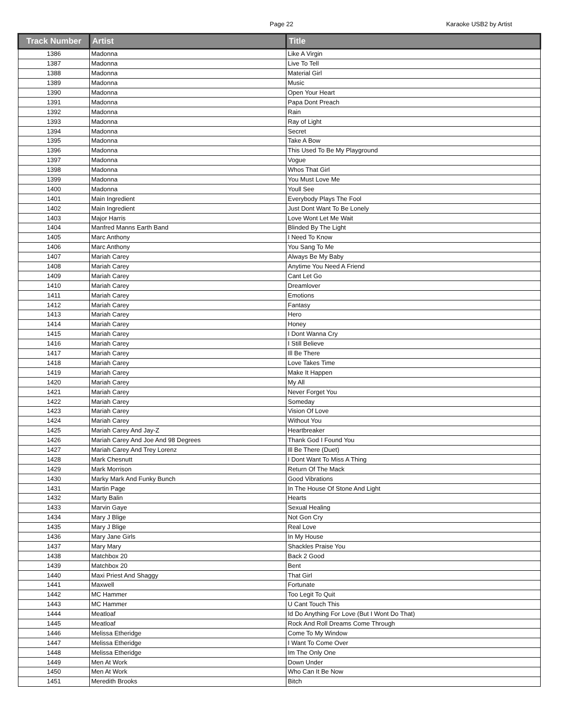Page 22 Karaoke USB2 by Artist
| Track Number | Artist | Title |
| --- | --- | --- |
| 1386 | Madonna | Like A Virgin |
| 1387 | Madonna | Live To Tell |
| 1388 | Madonna | Material Girl |
| 1389 | Madonna | Music |
| 1390 | Madonna | Open Your Heart |
| 1391 | Madonna | Papa Dont Preach |
| 1392 | Madonna | Rain |
| 1393 | Madonna | Ray of Light |
| 1394 | Madonna | Secret |
| 1395 | Madonna | Take A Bow |
| 1396 | Madonna | This Used To Be My Playground |
| 1397 | Madonna | Vogue |
| 1398 | Madonna | Whos That Girl |
| 1399 | Madonna | You Must Love Me |
| 1400 | Madonna | Youll See |
| 1401 | Main Ingredient | Everybody Plays The Fool |
| 1402 | Main Ingredient | Just Dont Want To Be Lonely |
| 1403 | Major Harris | Love Wont Let Me Wait |
| 1404 | Manfred Manns Earth Band | Blinded By The Light |
| 1405 | Marc Anthony | I Need To Know |
| 1406 | Marc Anthony | You Sang To Me |
| 1407 | Mariah Carey | Always Be My Baby |
| 1408 | Mariah Carey | Anytime You Need A Friend |
| 1409 | Mariah Carey | Cant Let Go |
| 1410 | Mariah Carey | Dreamlover |
| 1411 | Mariah Carey | Emotions |
| 1412 | Mariah Carey | Fantasy |
| 1413 | Mariah Carey | Hero |
| 1414 | Mariah Carey | Honey |
| 1415 | Mariah Carey | I Dont Wanna Cry |
| 1416 | Mariah Carey | I Still Believe |
| 1417 | Mariah Carey | Ill Be There |
| 1418 | Mariah Carey | Love Takes Time |
| 1419 | Mariah Carey | Make It Happen |
| 1420 | Mariah Carey | My All |
| 1421 | Mariah Carey | Never Forget You |
| 1422 | Mariah Carey | Someday |
| 1423 | Mariah Carey | Vision Of Love |
| 1424 | Mariah Carey | Without You |
| 1425 | Mariah Carey And Jay-Z | Heartbreaker |
| 1426 | Mariah Carey And Joe And 98 Degrees | Thank God I Found You |
| 1427 | Mariah Carey And Trey Lorenz | Ill Be There (Duet) |
| 1428 | Mark Chesnutt | I Dont Want To Miss A Thing |
| 1429 | Mark Morrison | Return Of The Mack |
| 1430 | Marky Mark And Funky Bunch | Good Vibrations |
| 1431 | Martin Page | In The House Of Stone And Light |
| 1432 | Marty Balin | Hearts |
| 1433 | Marvin Gaye | Sexual Healing |
| 1434 | Mary J Blige | Not Gon Cry |
| 1435 | Mary J Blige | Real Love |
| 1436 | Mary Jane Girls | In My House |
| 1437 | Mary Mary | Shackles Praise You |
| 1438 | Matchbox 20 | Back 2 Good |
| 1439 | Matchbox 20 | Bent |
| 1440 | Maxi Priest And Shaggy | That Girl |
| 1441 | Maxwell | Fortunate |
| 1442 | MC Hammer | Too Legit To Quit |
| 1443 | MC Hammer | U Cant Touch This |
| 1444 | Meatloaf | Id Do Anything For Love (But I Wont Do That) |
| 1445 | Meatloaf | Rock And Roll Dreams Come Through |
| 1446 | Melissa Etheridge | Come To My Window |
| 1447 | Melissa Etheridge | I Want To Come Over |
| 1448 | Melissa Etheridge | Im The Only One |
| 1449 | Men At Work | Down Under |
| 1450 | Men At Work | Who Can It Be Now |
| 1451 | Meredith Brooks | Bitch |